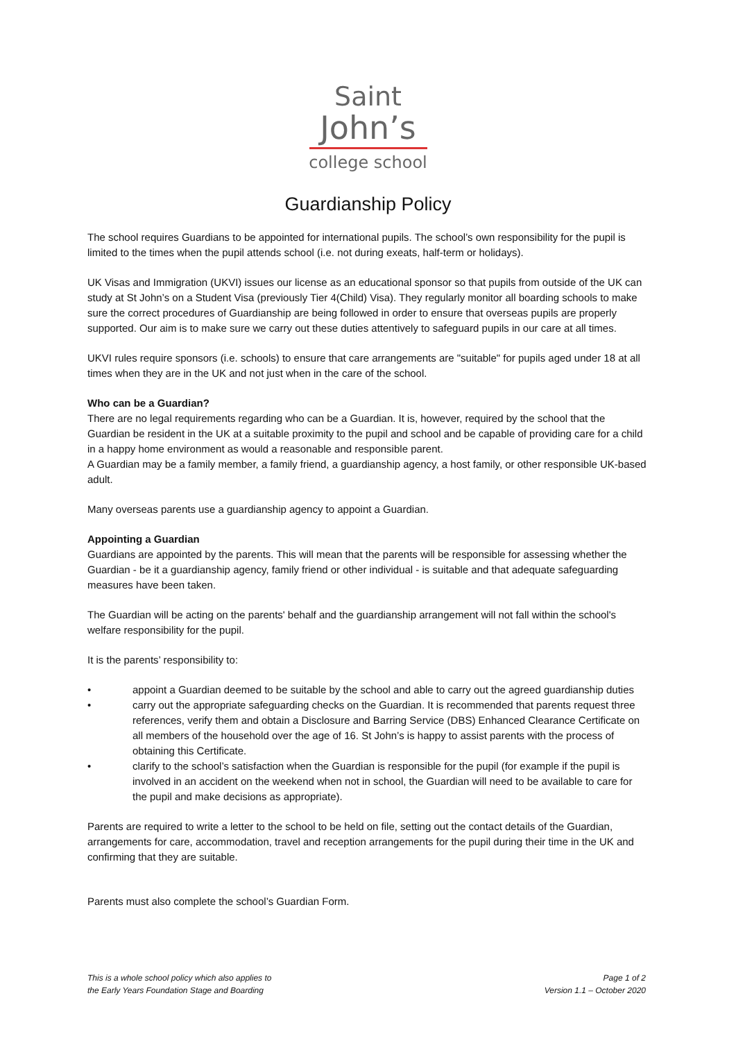Saint
John’s
college school
Guardianship Policy
The school requires Guardians to be appointed for international pupils. The school’s own responsibility for the pupil is limited to the times when the pupil attends school (i.e. not during exeats, half-term or holidays).
UK Visas and Immigration (UKVI) issues our license as an educational sponsor so that pupils from outside of the UK can study at St John’s on a Student Visa (previously Tier 4(Child) Visa). They regularly monitor all boarding schools to make sure the correct procedures of Guardianship are being followed in order to ensure that overseas pupils are properly supported. Our aim is to make sure we carry out these duties attentively to safeguard pupils in our care at all times.
UKVI rules require sponsors (i.e. schools) to ensure that care arrangements are "suitable" for pupils aged under 18 at all times when they are in the UK and not just when in the care of the school.
Who can be a Guardian?
There are no legal requirements regarding who can be a Guardian. It is, however, required by the school that the Guardian be resident in the UK at a suitable proximity to the pupil and school and be capable of providing care for a child in a happy home environment as would a reasonable and responsible parent.
A Guardian may be a family member, a family friend, a guardianship agency, a host family, or other responsible UK-based adult.
Many overseas parents use a guardianship agency to appoint a Guardian.
Appointing a Guardian
Guardians are appointed by the parents. This will mean that the parents will be responsible for assessing whether the Guardian - be it a guardianship agency, family friend or other individual - is suitable and that adequate safeguarding measures have been taken.
The Guardian will be acting on the parents' behalf and the guardianship arrangement will not fall within the school's welfare responsibility for the pupil.
It is the parents’ responsibility to:
• appoint a Guardian deemed to be suitable by the school and able to carry out the agreed guardianship duties
• carry out the appropriate safeguarding checks on the Guardian. It is recommended that parents request three references, verify them and obtain a Disclosure and Barring Service (DBS) Enhanced Clearance Certificate on all members of the household over the age of 16. St John’s is happy to assist parents with the process of obtaining this Certificate.
• clarify to the school’s satisfaction when the Guardian is responsible for the pupil (for example if the pupil is involved in an accident on the weekend when not in school, the Guardian will need to be available to care for the pupil and make decisions as appropriate).
Parents are required to write a letter to the school to be held on file, setting out the contact details of the Guardian, arrangements for care, accommodation, travel and reception arrangements for the pupil during their time in the UK and confirming that they are suitable.
Parents must also complete the school’s Guardian Form.
This is a whole school policy which also applies to
the Early Years Foundation Stage and Boarding
Page 1 of 2
Version 1.1 – October 2020